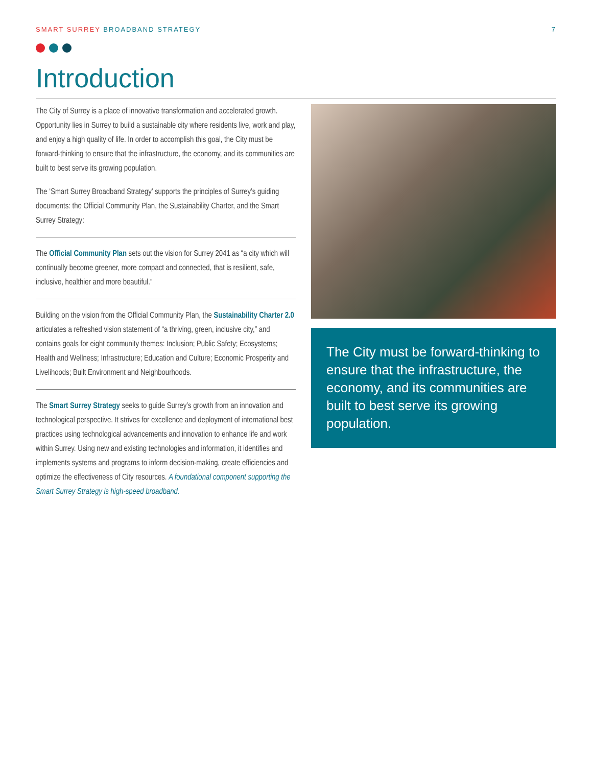SMART SURREY BROADBAND STRATEGY 7
Introduction
The City of Surrey is a place of innovative transformation and accelerated growth. Opportunity lies in Surrey to build a sustainable city where residents live, work and play, and enjoy a high quality of life. In order to accomplish this goal, the City must be forward-thinking to ensure that the infrastructure, the economy, and its communities are built to best serve its growing population.
The ‘Smart Surrey Broadband Strategy’ supports the principles of Surrey’s guiding documents: the Official Community Plan, the Sustainability Charter, and the Smart Surrey Strategy:
The Official Community Plan sets out the vision for Surrey 2041 as “a city which will continually become greener, more compact and connected, that is resilient, safe, inclusive, healthier and more beautiful.”
Building on the vision from the Official Community Plan, the Sustainability Charter 2.0 articulates a refreshed vision statement of “a thriving, green, inclusive city,” and contains goals for eight community themes: Inclusion; Public Safety; Ecosystems; Health and Wellness; Infrastructure; Education and Culture; Economic Prosperity and Livelihoods; Built Environment and Neighbourhoods.
The Smart Surrey Strategy seeks to guide Surrey’s growth from an innovation and technological perspective. It strives for excellence and deployment of international best practices using technological advancements and innovation to enhance life and work within Surrey. Using new and existing technologies and information, it identifies and implements systems and programs to inform decision-making, create efficiencies and optimize the effectiveness of City resources. A foundational component supporting the Smart Surrey Strategy is high-speed broadband.
The City must be forward-thinking to ensure that the infrastructure, the economy, and its communities are built to best serve its growing population.